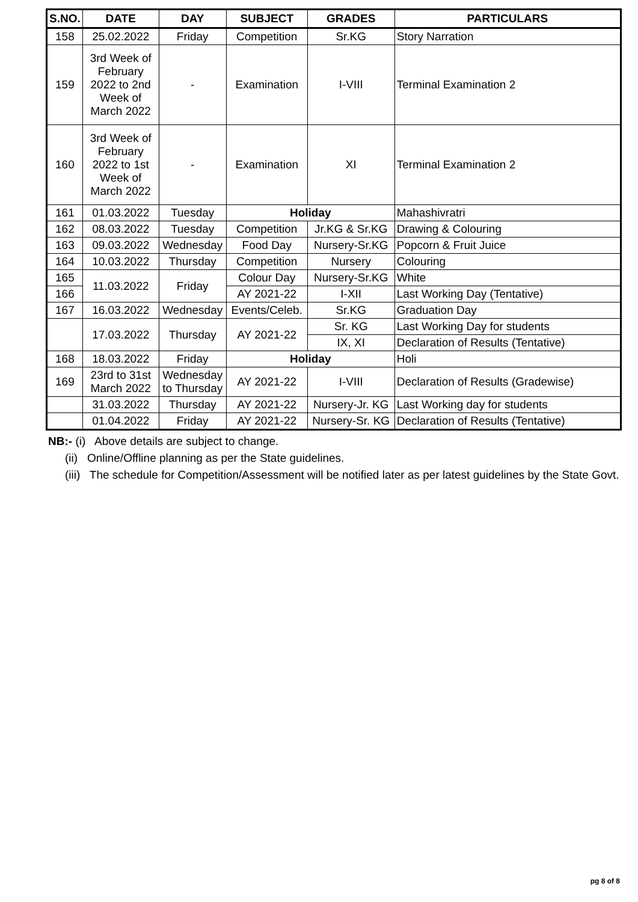| S.NO. | DATE | DAY | SUBJECT | GRADES | PARTICULARS |
| --- | --- | --- | --- | --- | --- |
| 158 | 25.02.2022 | Friday | Competition | Sr.KG | Story Narration |
| 159 | 3rd Week of February 2022 to 2nd Week of March 2022 | - | Examination | I-VIII | Terminal Examination 2 |
| 160 | 3rd Week of February 2022 to 1st Week of March 2022 | - | Examination | XI | Terminal Examination 2 |
| 161 | 01.03.2022 | Tuesday | Holiday | | Mahashivratri |
| 162 | 08.03.2022 | Tuesday | Competition | Jr.KG & Sr.KG | Drawing & Colouring |
| 163 | 09.03.2022 | Wednesday | Food Day | Nursery-Sr.KG | Popcorn & Fruit Juice |
| 164 | 10.03.2022 | Thursday | Competition | Nursery | Colouring |
| 165 | 11.03.2022 | Friday | Colour Day | Nursery-Sr.KG | White |
| 166 | | | AY 2021-22 | I-XII | Last Working Day (Tentative) |
| 167 | 16.03.2022 | Wednesday | Events/Celeb. | Sr.KG | Graduation Day |
| | 17.03.2022 | Thursday | AY 2021-22 | Sr. KG | Last Working Day for students |
| | | | | IX, XI | Declaration of Results (Tentative) |
| 168 | 18.03.2022 | Friday | Holiday | | Holi |
| 169 | 23rd to 31st March 2022 | Wednesday to Thursday | AY 2021-22 | I-VIII | Declaration of Results (Gradewise) |
| | 31.03.2022 | Thursday | AY 2021-22 | Nursery-Jr. KG | Last Working day for students |
| | 01.04.2022 | Friday | AY 2021-22 | Nursery-Sr. KG | Declaration of Results (Tentative) |
NB:- (i) Above details are subject to change.
(ii) Online/Offline planning as per the State guidelines.
(iii) The schedule for Competition/Assessment will be notified later as per latest guidelines by the State Govt.
pg 8 of 8